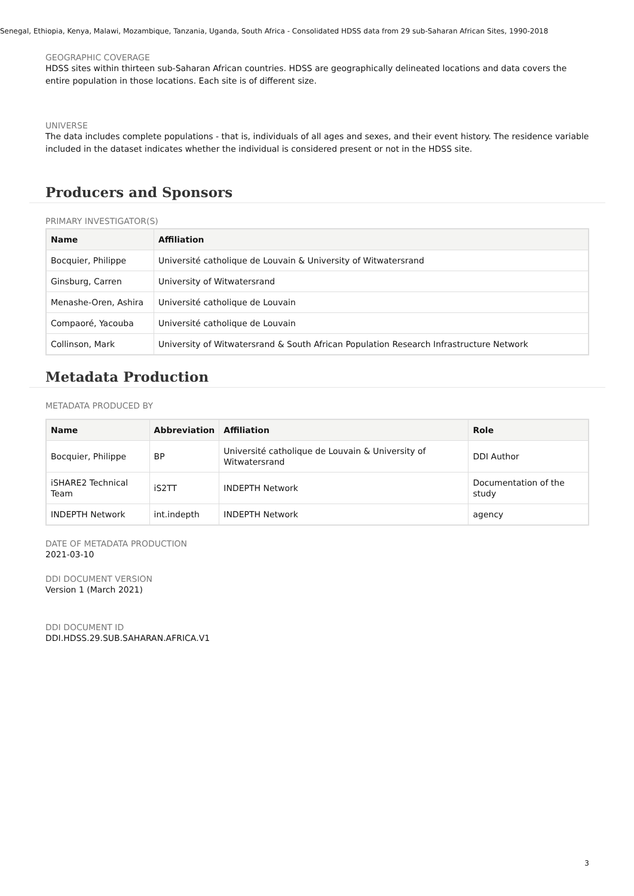Senegal, Ethiopia, Kenya, Malawi, Mozambique, Tanzania, Uganda, South Africa - Consolidated HDSS data from 29 sub-Saharan African Sites, 1990-2018
GEOGRAPHIC COVERAGE
HDSS sites within thirteen sub-Saharan African countries. HDSS are geographically delineated locations and data covers the entire population in those locations. Each site is of different size.
UNIVERSE
The data includes complete populations - that is, individuals of all ages and sexes, and their event history. The residence variable included in the dataset indicates whether the individual is considered present or not in the HDSS site.
Producers and Sponsors
PRIMARY INVESTIGATOR(S)
| Name | Affiliation |
| --- | --- |
| Bocquier, Philippe | Université catholique de Louvain & University of Witwatersrand |
| Ginsburg, Carren | University of Witwatersrand |
| Menashe-Oren, Ashira | Université catholique de Louvain |
| Compaoré, Yacouba | Université catholique de Louvain |
| Collinson, Mark | University of Witwatersrand & South African Population Research Infrastructure Network |
Metadata Production
METADATA PRODUCED BY
| Name | Abbreviation | Affiliation | Role |
| --- | --- | --- | --- |
| Bocquier, Philippe | BP | Université catholique de Louvain & University of Witwatersrand | DDI Author |
| iSHARE2 Technical Team | iS2TT | INDEPTH Network | Documentation of the study |
| INDEPTH Network | int.indepth | INDEPTH Network | agency |
DATE OF METADATA PRODUCTION
2021-03-10
DDI DOCUMENT VERSION
Version 1 (March 2021)
DDI DOCUMENT ID
DDI.HDSS.29.SUB.SAHARAN.AFRICA.V1
3